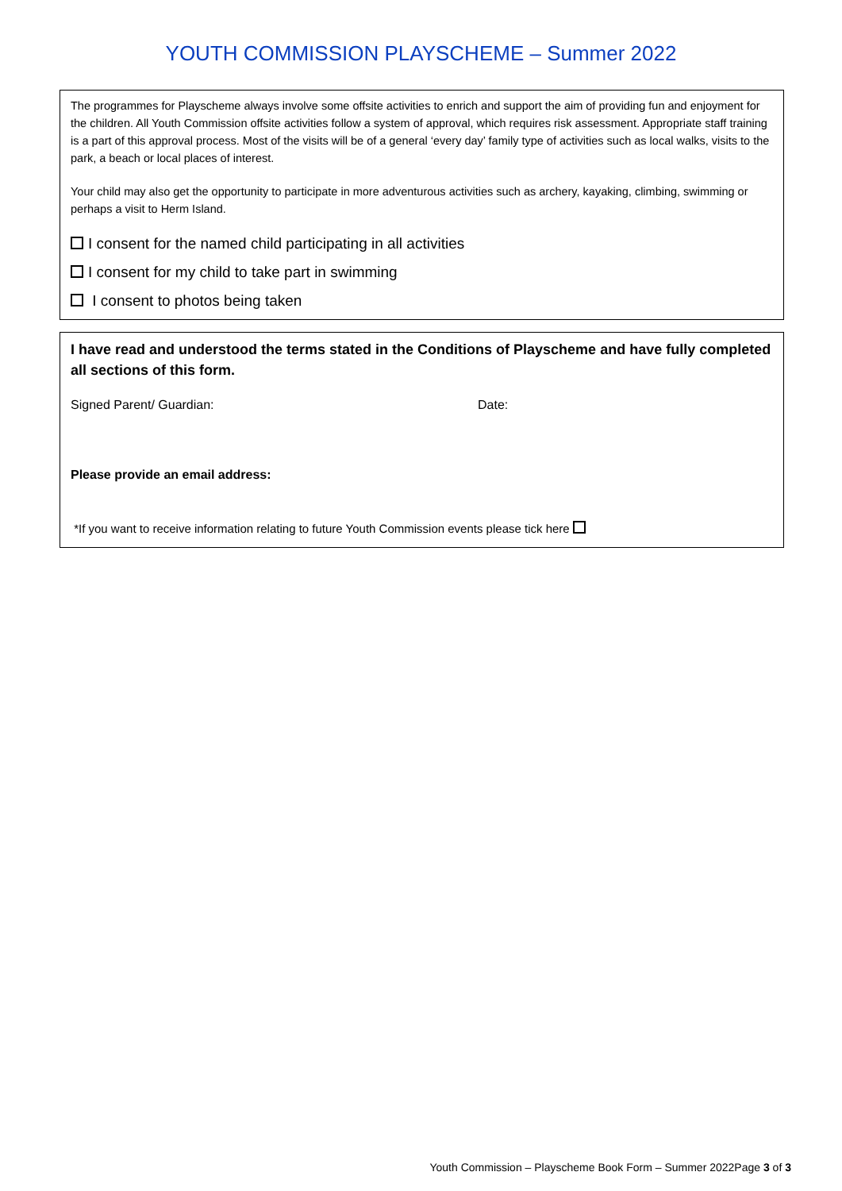YOUTH COMMISSION PLAYSCHEME – Summer 2022
The programmes for Playscheme always involve some offsite activities to enrich and support the aim of providing fun and enjoyment for the children. All Youth Commission offsite activities follow a system of approval, which requires risk assessment. Appropriate staff training is a part of this approval process. Most of the visits will be of a general ‘every day’ family type of activities such as local walks, visits to the park, a beach or local places of interest.
Your child may also get the opportunity to participate in more adventurous activities such as archery, kayaking, climbing, swimming or perhaps a visit to Herm Island.
I consent for the named child participating in all activities
I consent for my child to take part in swimming
I consent to photos being taken
I have read and understood the terms stated in the Conditions of Playscheme and have fully completed all sections of this form.
Signed Parent/ Guardian: Date:
Please provide an email address:
*If you want to receive information relating to future Youth Commission events please tick here
Youth Commission – Playscheme Book Form – Summer 2022Page 3 of 3